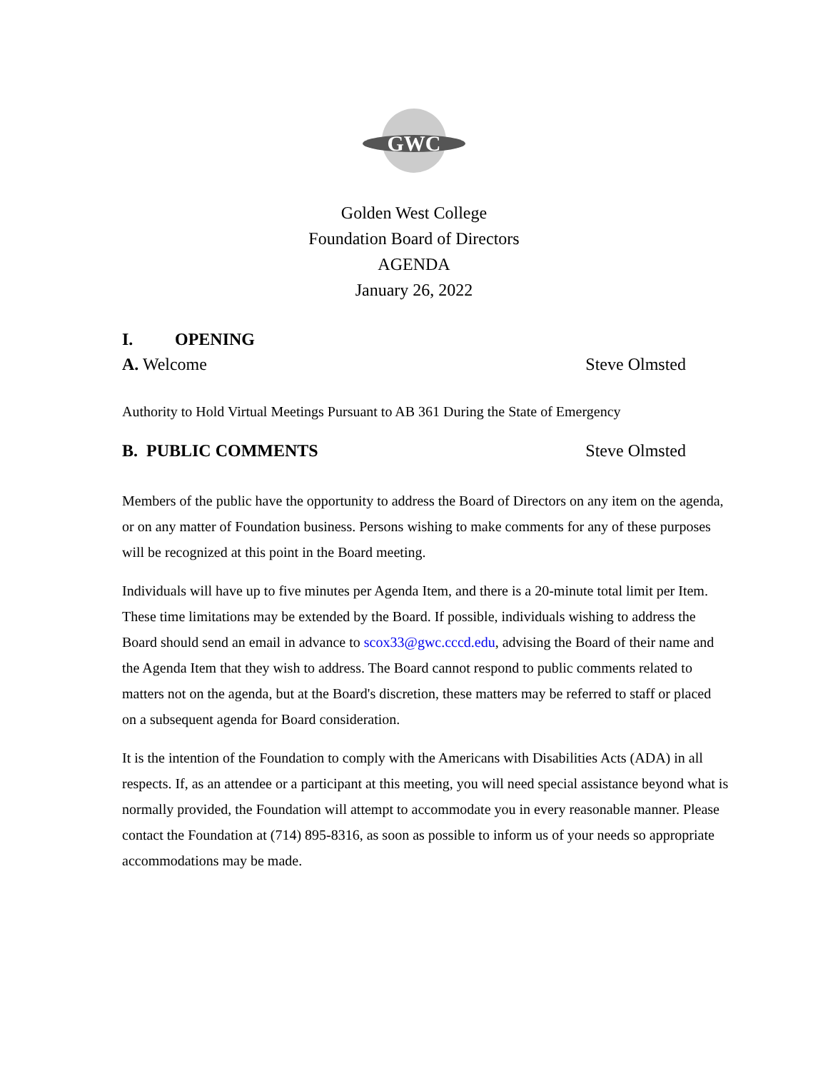GWC
Golden West College
Foundation Board of Directors
AGENDA
January 26, 2022
I. OPENING
A. Welcome Steve Olmsted
Authority to Hold Virtual Meetings Pursuant to AB 361 During the State of Emergency
B. PUBLIC COMMENTS Steve Olmsted
Members of the public have the opportunity to address the Board of Directors on any item on the agenda, or on any matter of Foundation business. Persons wishing to make comments for any of these purposes will be recognized at this point in the Board meeting.
Individuals will have up to five minutes per Agenda Item, and there is a 20-minute total limit per Item. These time limitations may be extended by the Board. If possible, individuals wishing to address the Board should send an email in advance to scox33@gwc.cccd.edu, advising the Board of their name and the Agenda Item that they wish to address. The Board cannot respond to public comments related to matters not on the agenda, but at the Board's discretion, these matters may be referred to staff or placed on a subsequent agenda for Board consideration.
It is the intention of the Foundation to comply with the Americans with Disabilities Acts (ADA) in all respects. If, as an attendee or a participant at this meeting, you will need special assistance beyond what is normally provided, the Foundation will attempt to accommodate you in every reasonable manner. Please contact the Foundation at (714) 895-8316, as soon as possible to inform us of your needs so appropriate accommodations may be made.